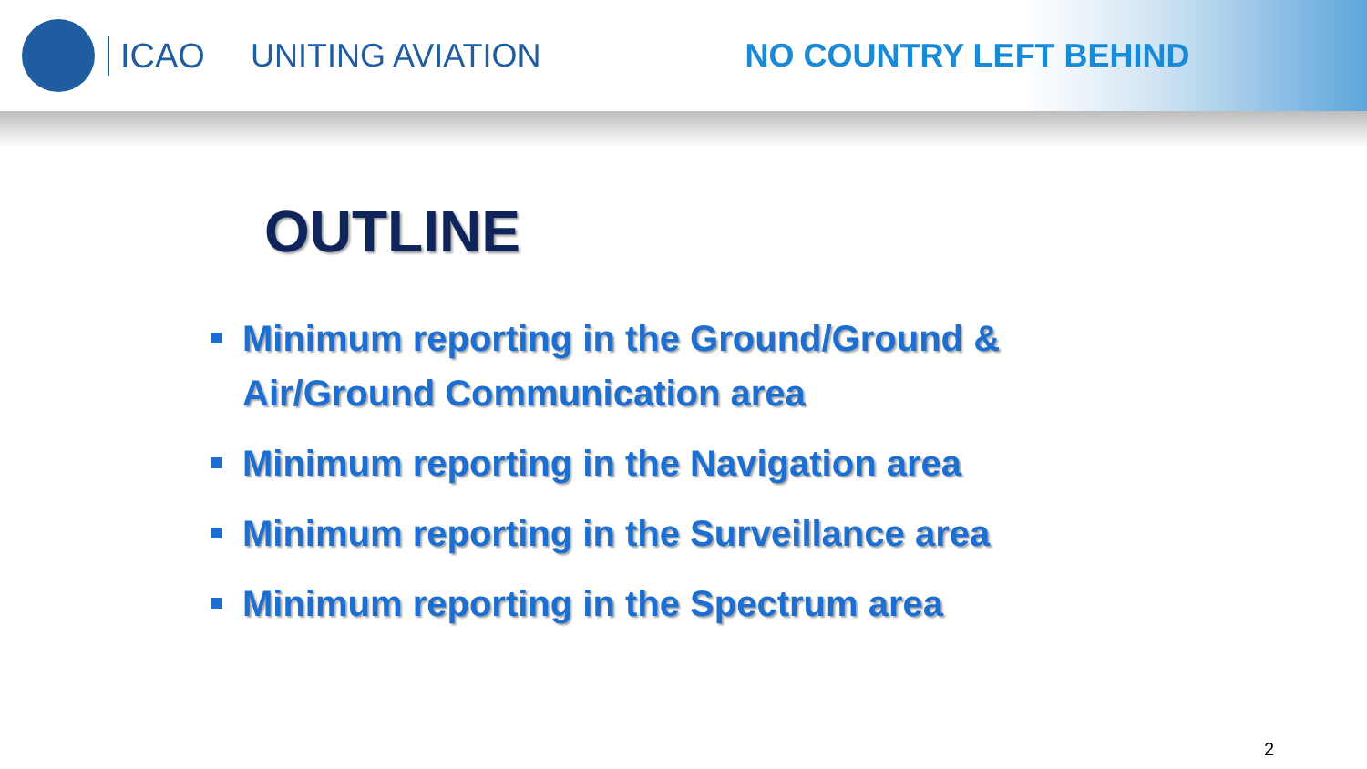ICAO UNITING AVIATION NO COUNTRY LEFT BEHIND
OUTLINE
Minimum reporting in the Ground/Ground &
Air/Ground Communication area
Minimum reporting in the Navigation area
Minimum reporting in the Surveillance area
Minimum reporting in the Spectrum area
2